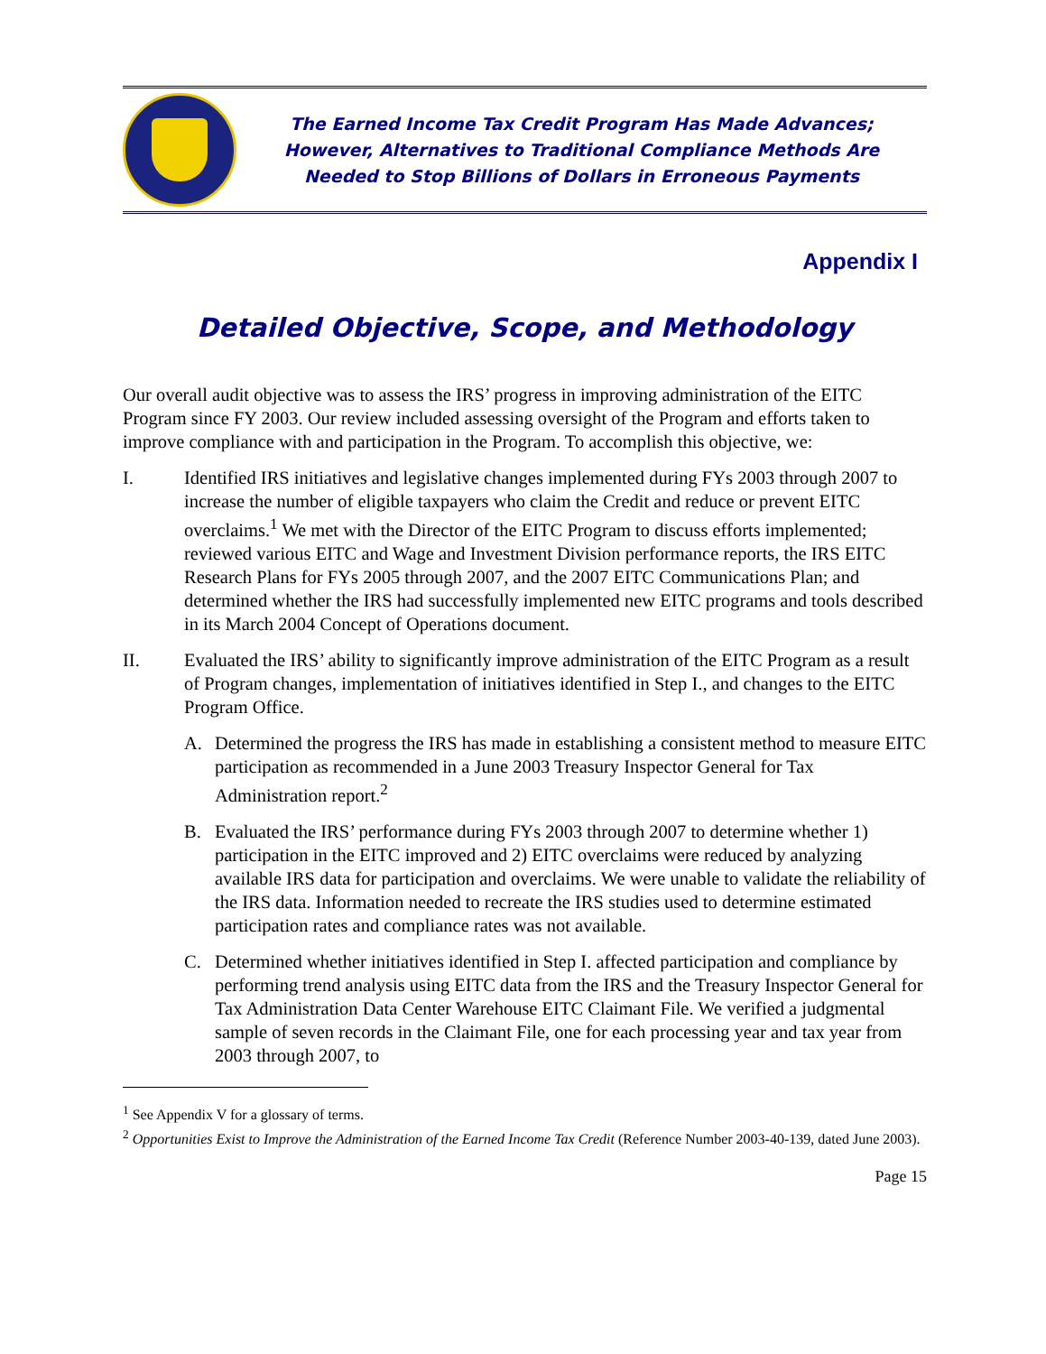The Earned Income Tax Credit Program Has Made Advances;
However, Alternatives to Traditional Compliance Methods Are
Needed to Stop Billions of Dollars in Erroneous Payments
Appendix I
Detailed Objective, Scope, and Methodology
Our overall audit objective was to assess the IRS’ progress in improving administration of the EITC Program since FY 2003. Our review included assessing oversight of the Program and efforts taken to improve compliance with and participation in the Program. To accomplish this objective, we:
I. Identified IRS initiatives and legislative changes implemented during FYs 2003 through 2007 to increase the number of eligible taxpayers who claim the Credit and reduce or prevent EITC overclaims.<sup>1</sup> We met with the Director of the EITC Program to discuss efforts implemented; reviewed various EITC and Wage and Investment Division performance reports, the IRS EITC Research Plans for FYs 2005 through 2007, and the 2007 EITC Communications Plan; and determined whether the IRS had successfully implemented new EITC programs and tools described in its March 2004 Concept of Operations document.
II. Evaluated the IRS’ ability to significantly improve administration of the EITC Program as a result of Program changes, implementation of initiatives identified in Step I., and changes to the EITC Program Office.
A. Determined the progress the IRS has made in establishing a consistent method to measure EITC participation as recommended in a June 2003 Treasury Inspector General for Tax Administration report.<sup>2</sup>
B. Evaluated the IRS’ performance during FYs 2003 through 2007 to determine whether 1) participation in the EITC improved and 2) EITC overclaims were reduced by analyzing available IRS data for participation and overclaims. We were unable to validate the reliability of the IRS data. Information needed to recreate the IRS studies used to determine estimated participation rates and compliance rates was not available.
C. Determined whether initiatives identified in Step I. affected participation and compliance by performing trend analysis using EITC data from the IRS and the Treasury Inspector General for Tax Administration Data Center Warehouse EITC Claimant File. We verified a judgmental sample of seven records in the Claimant File, one for each processing year and tax year from 2003 through 2007, to
<sup>1</sup> See Appendix V for a glossary of terms.
<sup>2</sup> Opportunities Exist to Improve the Administration of the Earned Income Tax Credit (Reference Number 2003-40-139, dated June 2003).
Page 15